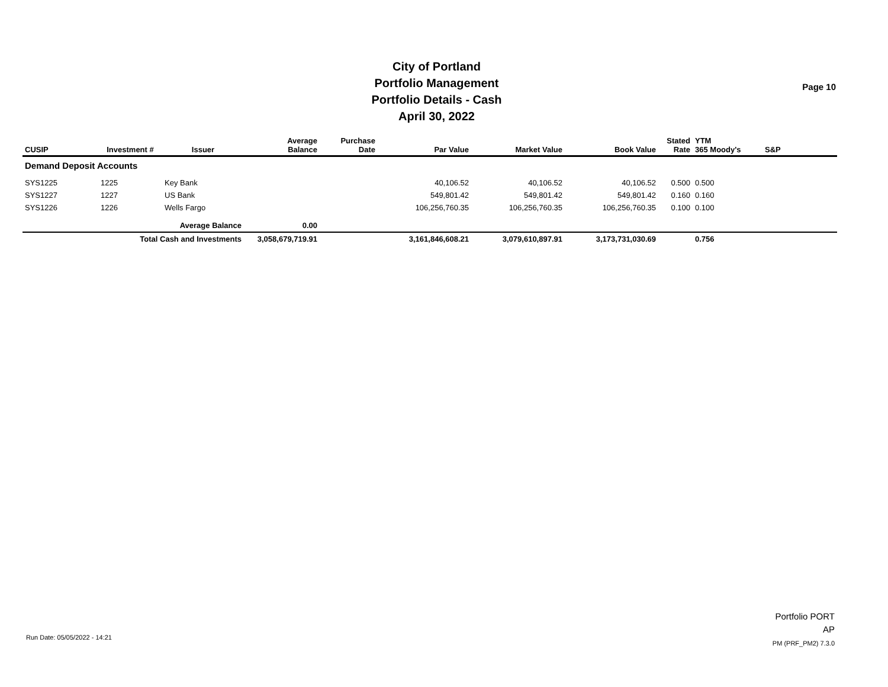City of Portland
Portfolio Management
Portfolio Details - Cash
April 30, 2022
Page 10
| CUSIP | Investment # | Issuer | Average Balance | Purchase Date | Par Value | Market Value | Book Value | Stated Rate | YTM 365 Moody's | S&P |
| --- | --- | --- | --- | --- | --- | --- | --- | --- | --- | --- |
| Demand Deposit Accounts | | | | | | | | | | |
| SYS1225 | 1225 | Key Bank | | | 40,106.52 | 40,106.52 | 40,106.52 | 0.500 | 0.500 | |
| SYS1227 | 1227 | US Bank | | | 549,801.42 | 549,801.42 | 549,801.42 | 0.160 | 0.160 | |
| SYS1226 | 1226 | Wells Fargo | | | 106,256,760.35 | 106,256,760.35 | 106,256,760.35 | 0.100 | 0.100 | |
| | Average Balance | | 0.00 | | | | | | | |
| | Total Cash and Investments | | 3,058,679,719.91 | | 3,161,846,608.21 | 3,079,610,897.91 | 3,173,731,030.69 | | 0.756 | |
Run Date: 05/05/2022 - 14:21
Portfolio PORT
AP
PM (PRF_PM2) 7.3.0